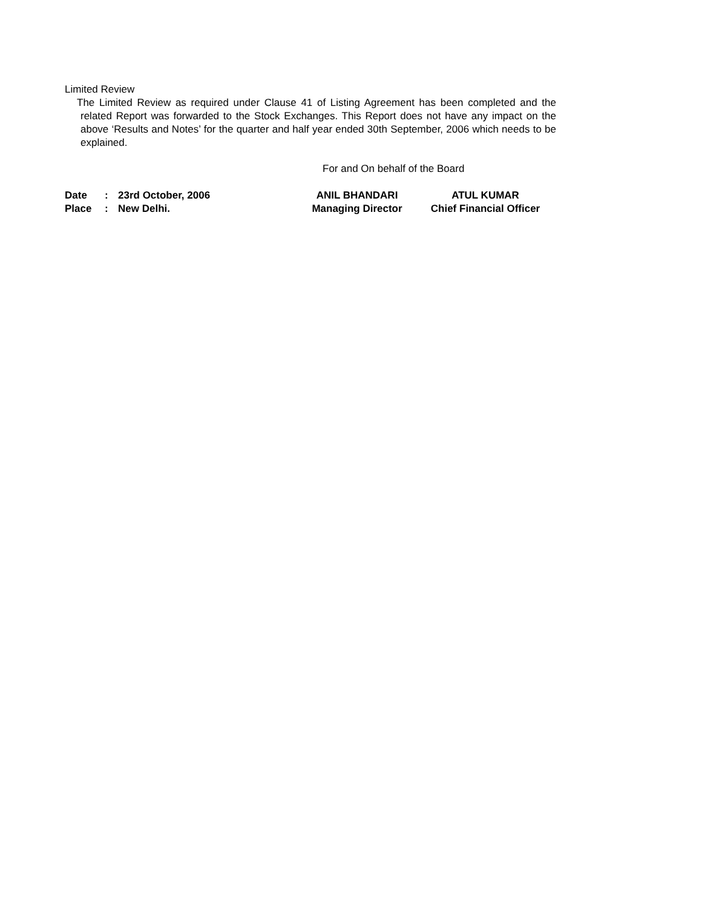Limited Review
The Limited Review as required under Clause 41 of Listing Agreement has been completed and the related Report was forwarded to the Stock Exchanges. This Report does not have any impact on the above ‘Results and Notes’ for the quarter and half year ended 30th September, 2006 which needs to be explained.
For and On behalf of the Board
| Date | : | 23rd October, 2006 | ANIL BHANDARI | ATUL KUMAR |
| Place | : | New Delhi. | Managing Director | Chief Financial Officer |